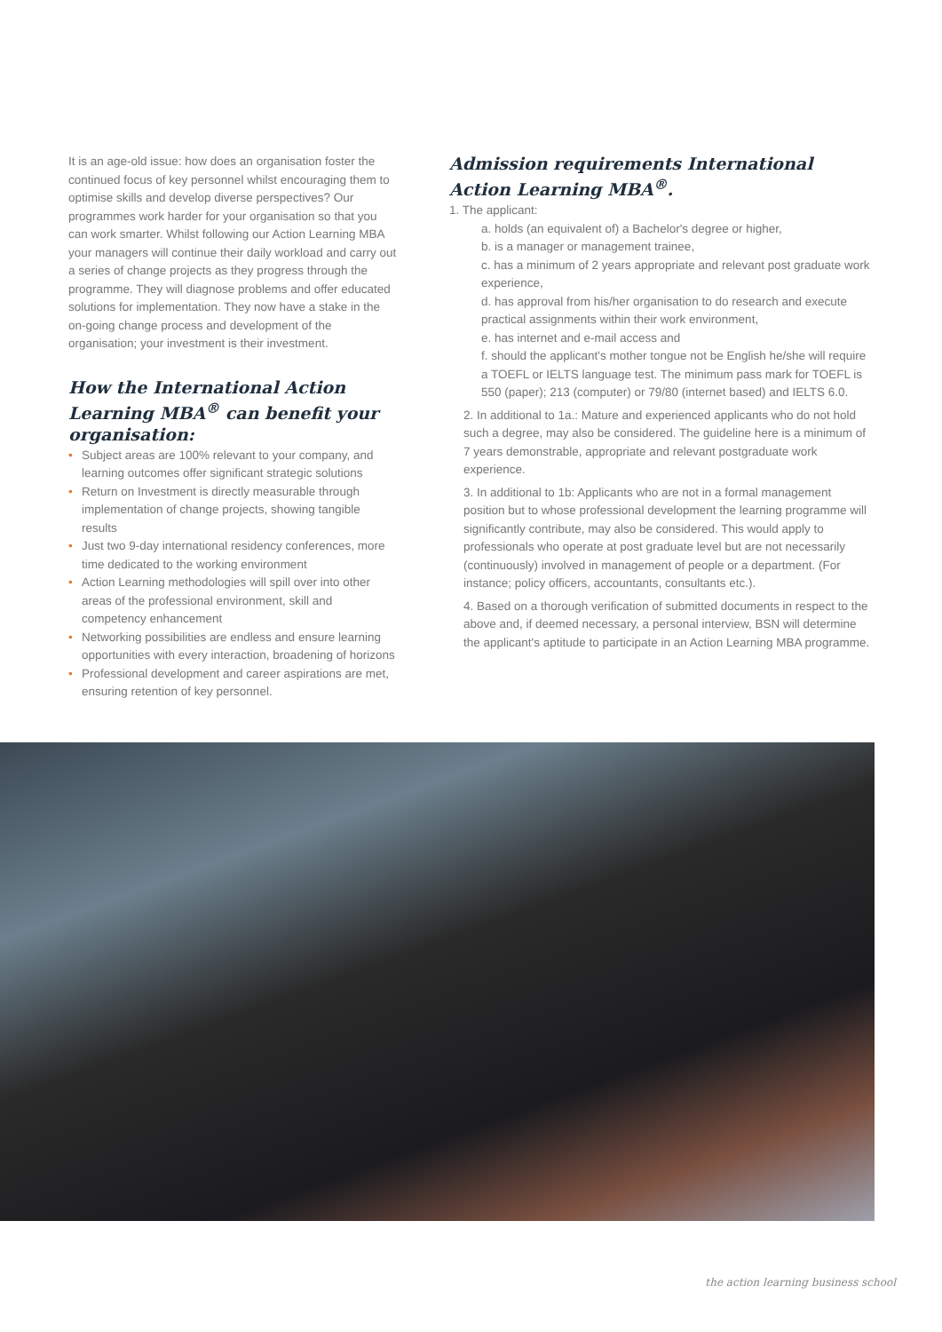It is an age-old issue: how does an organisation foster the continued focus of key personnel whilst encouraging them to optimise skills and develop diverse perspectives? Our programmes work harder for your organisation so that you can work smarter. Whilst following our Action Learning MBA your managers will continue their daily workload and carry out a series of change projects as they progress through the programme. They will diagnose problems and offer educated solutions for implementation. They now have a stake in the on-going change process and development of the organisation; your investment is their investment.
How the International Action Learning MBA<sup>®</sup> can benefit your organisation:
• Subject areas are 100% relevant to your company, and learning outcomes offer significant strategic solutions
• Return on Investment is directly measurable through implementation of change projects, showing tangible results
• Just two 9-day international residency conferences, more time dedicated to the working environment
• Action Learning methodologies will spill over into other areas of the professional environment, skill and competency enhancement
• Networking possibilities are endless and ensure learning opportunities with every interaction, broadening of horizons
• Professional development and career aspirations are met, ensuring retention of key personnel.
Admission requirements International Action Learning MBA<sup>®</sup>.
1. The applicant:
a. holds (an equivalent of) a Bachelor's degree or higher,
b. is a manager or management trainee,
c. has a minimum of 2 years appropriate and relevant post graduate work experience,
d. has approval from his/her organisation to do research and execute practical assignments within their work environment,
e. has internet and e-mail access and
f. should the applicant's mother tongue not be English he/she will require a TOEFL or IELTS language test. The minimum pass mark for TOEFL is 550 (paper); 213 (computer) or 79/80 (internet based) and IELTS 6.0.
2. In additional to 1a.: Mature and experienced applicants who do not hold such a degree, may also be considered. The guideline here is a minimum of 7 years demonstrable, appropriate and relevant postgraduate work experience.
3. In additional to 1b: Applicants who are not in a formal management position but to whose professional development the learning programme will significantly contribute, may also be considered. This would apply to professionals who operate at post graduate level but are not necessarily (continuously) involved in management of people or a department. (For instance; policy officers, accountants, consultants etc.).
4. Based on a thorough verification of submitted documents in respect to the above and, if deemed necessary, a personal interview, BSN will determine the applicant's aptitude to participate in an Action Learning MBA programme.
the action learning business school